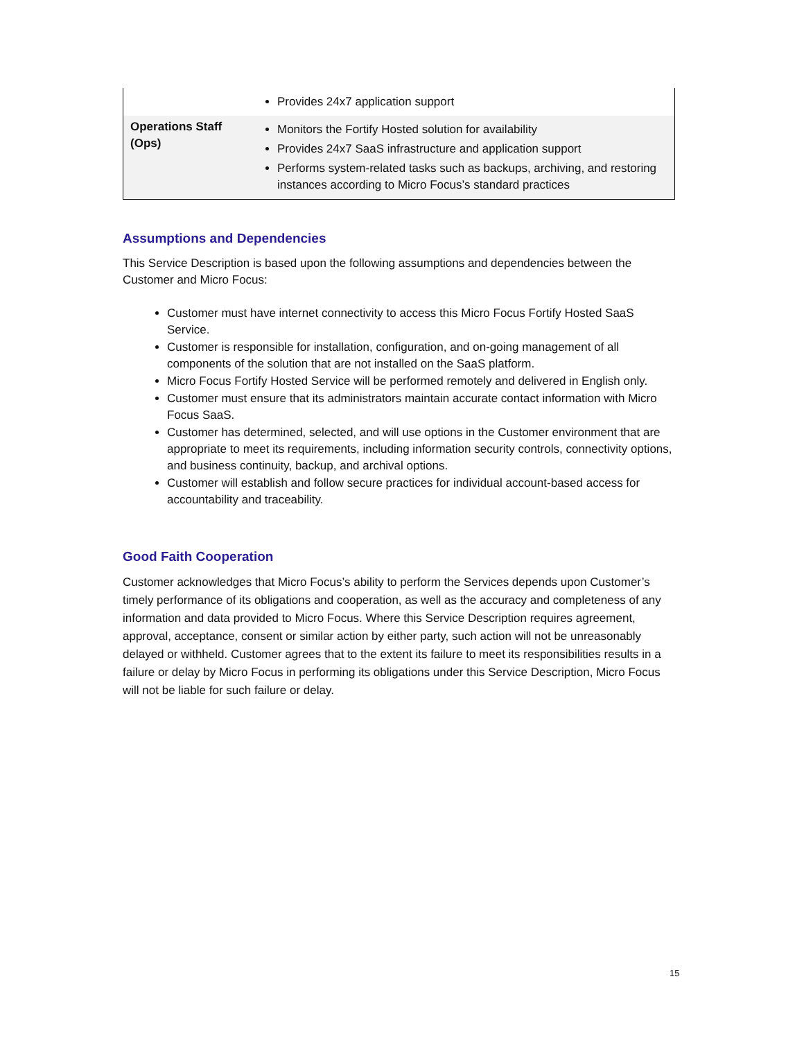| | Provides 24x7 application support |
| Operations Staff (Ops) | Monitors the Fortify Hosted solution for availability Provides 24x7 SaaS infrastructure and application support Performs system-related tasks such as backups, archiving, and restoring instances according to Micro Focus’s standard practices |
Assumptions and Dependencies
This Service Description is based upon the following assumptions and dependencies between the Customer and Micro Focus:
Customer must have internet connectivity to access this Micro Focus Fortify Hosted SaaS Service.
Customer is responsible for installation, configuration, and on-going management of all components of the solution that are not installed on the SaaS platform.
Micro Focus Fortify Hosted Service will be performed remotely and delivered in English only.
Customer must ensure that its administrators maintain accurate contact information with Micro Focus SaaS.
Customer has determined, selected, and will use options in the Customer environment that are appropriate to meet its requirements, including information security controls, connectivity options, and business continuity, backup, and archival options.
Customer will establish and follow secure practices for individual account-based access for accountability and traceability.
Good Faith Cooperation
Customer acknowledges that Micro Focus’s ability to perform the Services depends upon Customer’s timely performance of its obligations and cooperation, as well as the accuracy and completeness of any information and data provided to Micro Focus. Where this Service Description requires agreement, approval, acceptance, consent or similar action by either party, such action will not be unreasonably delayed or withheld. Customer agrees that to the extent its failure to meet its responsibilities results in a failure or delay by Micro Focus in performing its obligations under this Service Description, Micro Focus will not be liable for such failure or delay.
15